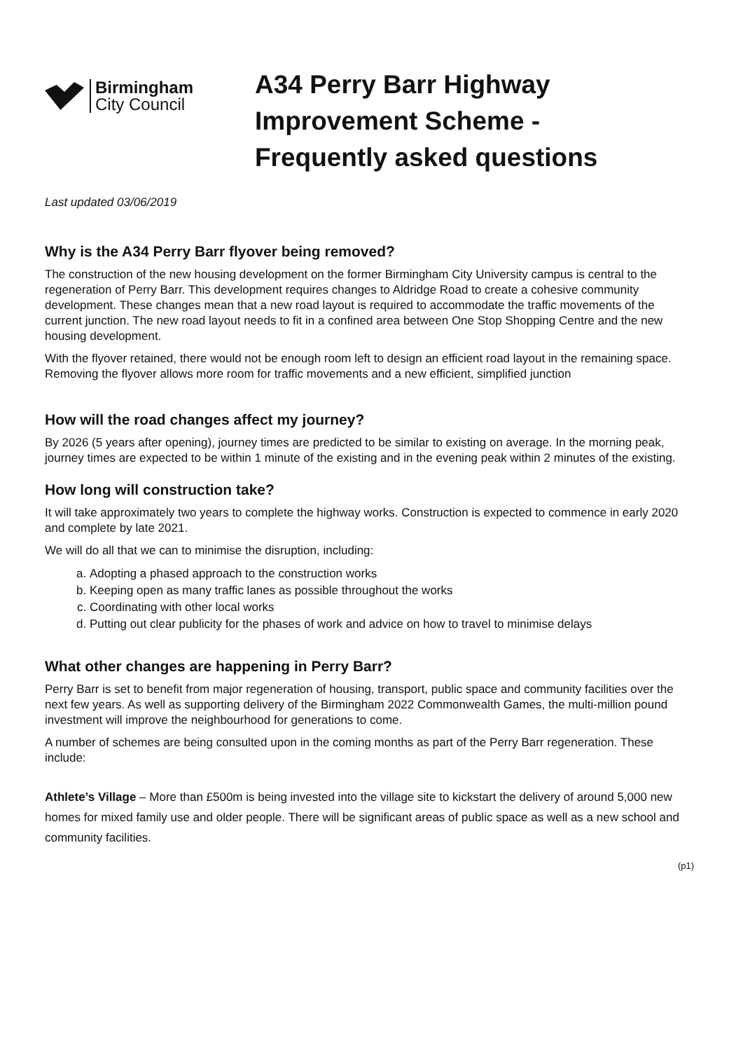Birmingham
City Council
A34 Perry Barr Highway
Improvement Scheme -
Frequently asked questions
Last updated 03/06/2019
Why is the A34 Perry Barr flyover being removed?
The construction of the new housing development on the former Birmingham City University campus is central to the regeneration of Perry Barr. This development requires changes to Aldridge Road to create a cohesive community development. These changes mean that a new road layout is required to accommodate the traffic movements of the current junction. The new road layout needs to fit in a confined area between One Stop Shopping Centre and the new housing development.
With the flyover retained, there would not be enough room left to design an efficient road layout in the remaining space. Removing the flyover allows more room for traffic movements and a new efficient, simplified junction
How will the road changes affect my journey?
By 2026 (5 years after opening), journey times are predicted to be similar to existing on average. In the morning peak, journey times are expected to be within 1 minute of the existing and in the evening peak within 2 minutes of the existing.
How long will construction take?
It will take approximately two years to complete the highway works. Construction is expected to commence in early 2020 and complete by late 2021.
We will do all that we can to minimise the disruption, including:
a. Adopting a phased approach to the construction works
b. Keeping open as many traffic lanes as possible throughout the works
c. Coordinating with other local works
d. Putting out clear publicity for the phases of work and advice on how to travel to minimise delays
What other changes are happening in Perry Barr?
Perry Barr is set to benefit from major regeneration of housing, transport, public space and community facilities over the next few years. As well as supporting delivery of the Birmingham 2022 Commonwealth Games, the multi-million pound investment will improve the neighbourhood for generations to come.
A number of schemes are being consulted upon in the coming months as part of the Perry Barr regeneration. These include:
Athlete’s Village – More than £500m is being invested into the village site to kickstart the delivery of around 5,000 new homes for mixed family use and older people. There will be significant areas of public space as well as a new school and community facilities.
(p1)